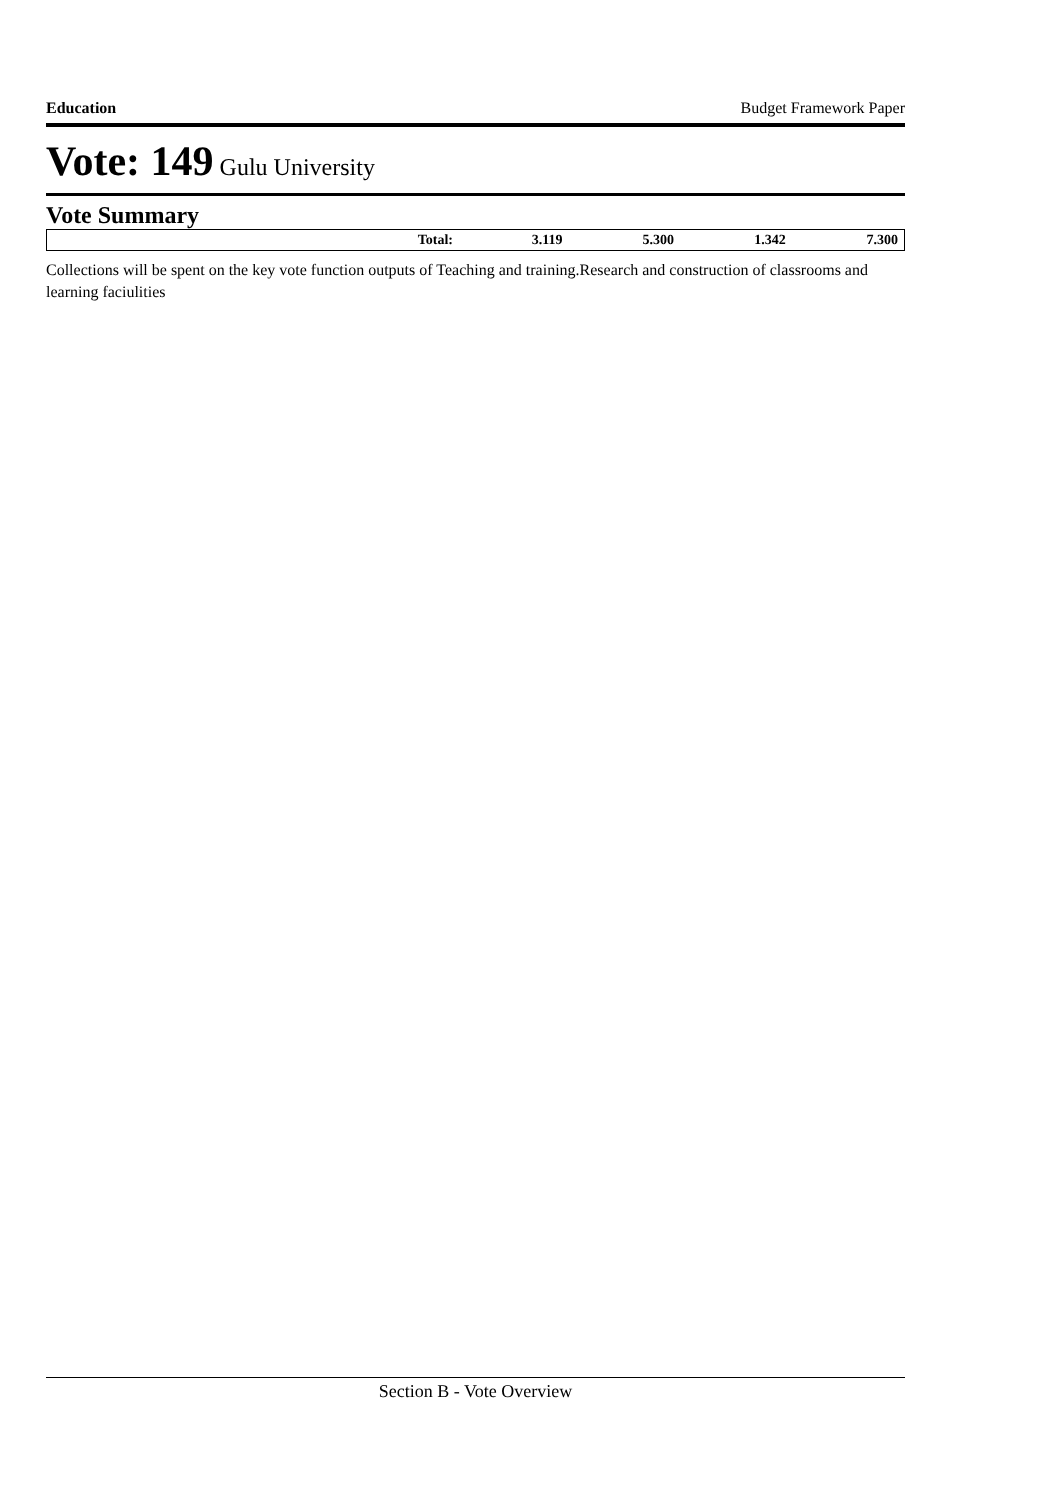Education Budget Framework Paper
Vote: 149 Gulu University
Vote Summary
| Total: | 3.119 | 5.300 | 1.342 | 7.300 |
Collections will be spent on the key vote function outputs of Teaching and training.Research and construction of classrooms and learning faciulities
Section B - Vote Overview